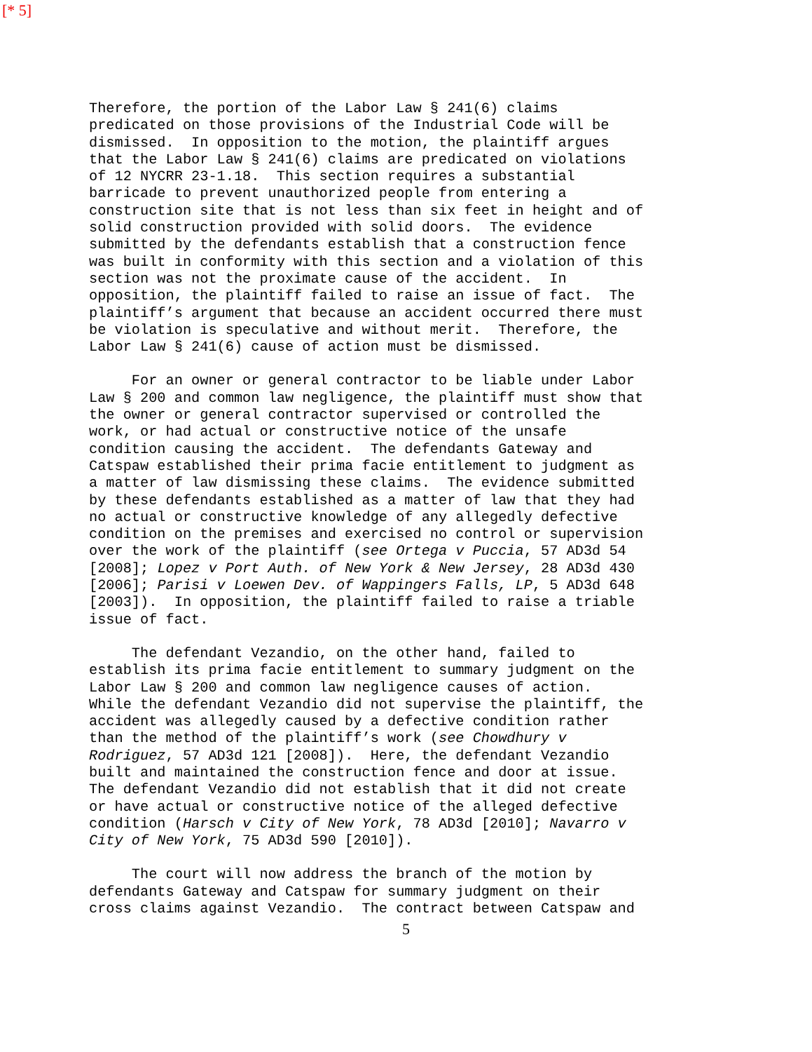[* 5]
Therefore, the portion of the Labor Law § 241(6) claims predicated on those provisions of the Industrial Code will be dismissed. In opposition to the motion, the plaintiff argues that the Labor Law § 241(6) claims are predicated on violations of 12 NYCRR 23-1.18. This section requires a substantial barricade to prevent unauthorized people from entering a construction site that is not less than six feet in height and of solid construction provided with solid doors. The evidence submitted by the defendants establish that a construction fence was built in conformity with this section and a violation of this section was not the proximate cause of the accident. In opposition, the plaintiff failed to raise an issue of fact. The plaintiff’s argument that because an accident occurred there must be violation is speculative and without merit. Therefore, the Labor Law § 241(6) cause of action must be dismissed.
For an owner or general contractor to be liable under Labor Law § 200 and common law negligence, the plaintiff must show that the owner or general contractor supervised or controlled the work, or had actual or constructive notice of the unsafe condition causing the accident. The defendants Gateway and Catspaw established their prima facie entitlement to judgment as a matter of law dismissing these claims. The evidence submitted by these defendants established as a matter of law that they had no actual or constructive knowledge of any allegedly defective condition on the premises and exercised no control or supervision over the work of the plaintiff (see Ortega v Puccia, 57 AD3d 54 [2008]; Lopez v Port Auth. of New York & New Jersey, 28 AD3d 430 [2006]; Parisi v Loewen Dev. of Wappingers Falls, LP, 5 AD3d 648 [2003]). In opposition, the plaintiff failed to raise a triable issue of fact.
The defendant Vezandio, on the other hand, failed to establish its prima facie entitlement to summary judgment on the Labor Law § 200 and common law negligence causes of action. While the defendant Vezandio did not supervise the plaintiff, the accident was allegedly caused by a defective condition rather than the method of the plaintiff’s work (see Chowdhury v Rodriguez, 57 AD3d 121 [2008]). Here, the defendant Vezandio built and maintained the construction fence and door at issue. The defendant Vezandio did not establish that it did not create or have actual or constructive notice of the alleged defective condition (Harsch v City of New York, 78 AD3d [2010]; Navarro v City of New York, 75 AD3d 590 [2010]).
The court will now address the branch of the motion by defendants Gateway and Catspaw for summary judgment on their cross claims against Vezandio. The contract between Catspaw and
5